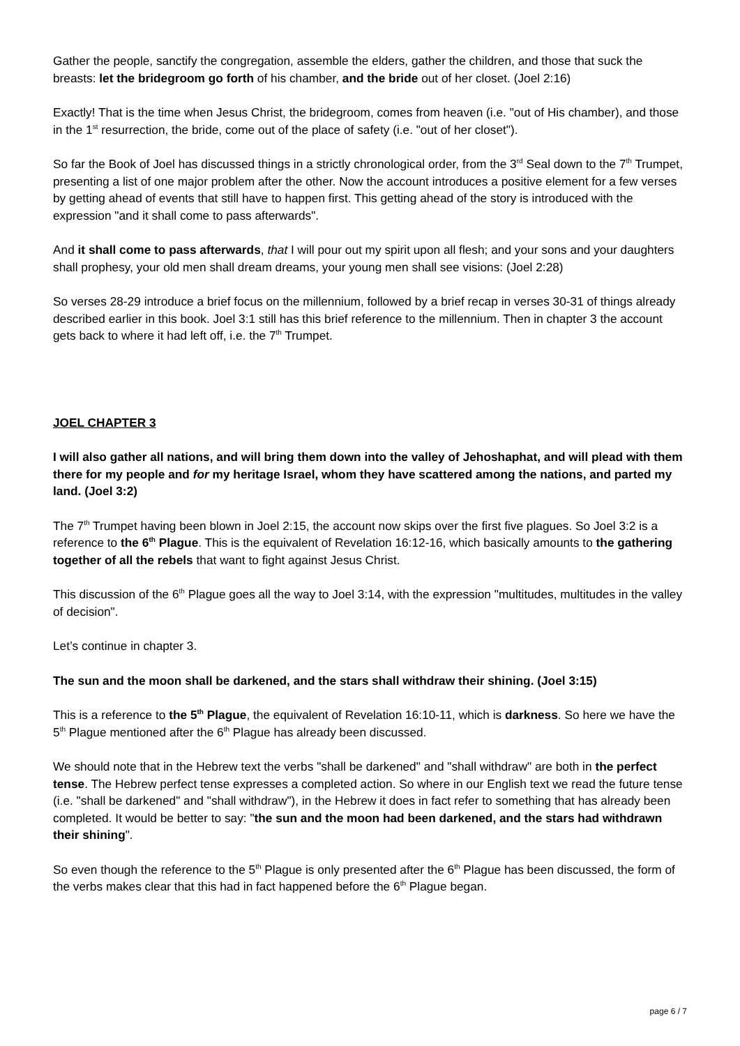Gather the people, sanctify the congregation, assemble the elders, gather the children, and those that suck the breasts: let the bridegroom go forth of his chamber, and the bride out of her closet. (Joel 2:16)
Exactly! That is the time when Jesus Christ, the bridegroom, comes from heaven (i.e. "out of His chamber), and those in the 1<sup>st</sup> resurrection, the bride, come out of the place of safety (i.e. "out of her closet").
So far the Book of Joel has discussed things in a strictly chronological order, from the 3<sup>rd</sup> Seal down to the 7<sup>th</sup> Trumpet, presenting a list of one major problem after the other. Now the account introduces a positive element for a few verses by getting ahead of events that still have to happen first. This getting ahead of the story is introduced with the expression "and it shall come to pass afterwards".
And it shall come to pass afterwards, that I will pour out my spirit upon all flesh; and your sons and your daughters shall prophesy, your old men shall dream dreams, your young men shall see visions: (Joel 2:28)
So verses 28-29 introduce a brief focus on the millennium, followed by a brief recap in verses 30-31 of things already described earlier in this book. Joel 3:1 still has this brief reference to the millennium. Then in chapter 3 the account gets back to where it had left off, i.e. the 7<sup>th</sup> Trumpet.
JOEL CHAPTER 3
I will also gather all nations, and will bring them down into the valley of Jehoshaphat, and will plead with them there for my people and for my heritage Israel, whom they have scattered among the nations, and parted my land. (Joel 3:2)
The 7<sup>th</sup> Trumpet having been blown in Joel 2:15, the account now skips over the first five plagues. So Joel 3:2 is a reference to the 6<sup>th</sup> Plague. This is the equivalent of Revelation 16:12-16, which basically amounts to the gathering together of all the rebels that want to fight against Jesus Christ.
This discussion of the 6<sup>th</sup> Plague goes all the way to Joel 3:14, with the expression "multitudes, multitudes in the valley of decision".
Let’s continue in chapter 3.
The sun and the moon shall be darkened, and the stars shall withdraw their shining. (Joel 3:15)
This is a reference to the 5<sup>th</sup> Plague, the equivalent of Revelation 16:10-11, which is darkness. So here we have the 5<sup>th</sup> Plague mentioned after the 6<sup>th</sup> Plague has already been discussed.
We should note that in the Hebrew text the verbs "shall be darkened" and "shall withdraw" are both in the perfect tense. The Hebrew perfect tense expresses a completed action. So where in our English text we read the future tense (i.e. "shall be darkened" and "shall withdraw"), in the Hebrew it does in fact refer to something that has already been completed. It would be better to say: "the sun and the moon had been darkened, and the stars had withdrawn their shining".
So even though the reference to the 5<sup>th</sup> Plague is only presented after the 6<sup>th</sup> Plague has been discussed, the form of the verbs makes clear that this had in fact happened before the 6<sup>th</sup> Plague began.
page 6 / 7